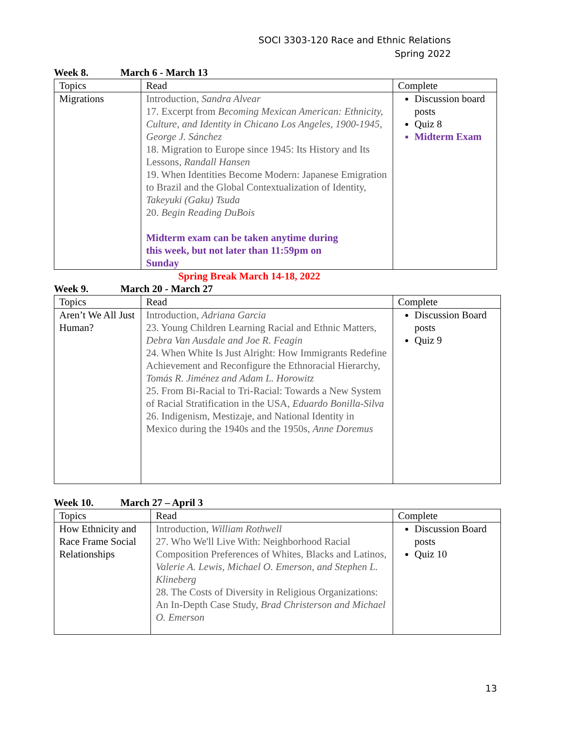SOCI 3303-120 Race and Ethnic Relations
Spring 2022
Week 8. March 6 - March 13
| Topics | Read | Complete |
| Migrations | Introduction, Sandra Alvear 17. Excerpt from Becoming Mexican American: Ethnicity, Culture, and Identity in Chicano Los Angeles, 1900-1945, George J. Sánchez 18. Migration to Europe since 1945: Its History and Its Lessons, Randall Hansen 19. When Identities Become Modern: Japanese Emigration to Brazil and the Global Contextualization of Identity, Takeyuki (Gaku) Tsuda 20. Begin Reading DuBois Midterm exam can be taken anytime during this week, but not later than 11:59pm on Sunday | Discussion board posts Quiz 8 Midterm Exam |
Spring Break March 14-18, 2022
Week 9. March 20 - March 27
| Topics | Read | Complete |
| Aren’t We All Just Human? | Introduction, Adriana Garcia 23. Young Children Learning Racial and Ethnic Matters, Debra Van Ausdale and Joe R. Feagin 24. When White Is Just Alright: How Immigrants Redefine Achievement and Reconfigure the Ethnoracial Hierarchy, Tomás R. Jiménez and Adam L. Horowitz 25. From Bi-Racial to Tri-Racial: Towards a New System of Racial Stratification in the USA, Eduardo Bonilla-Silva 26. Indigenism, Mestizaje, and National Identity in Mexico during the 1940s and the 1950s, Anne Doremus | Discussion Board posts Quiz 9 |
Week 10. March 27 – April 3
| Topics | Read | Complete |
| How Ethnicity and Race Frame Social Relationships | Introduction, William Rothwell 27. Who We'll Live With: Neighborhood Racial Composition Preferences of Whites, Blacks and Latinos, Valerie A. Lewis, Michael O. Emerson, and Stephen L. Klineberg 28. The Costs of Diversity in Religious Organizations: An In-Depth Case Study, Brad Christerson and Michael O. Emerson | Discussion Board posts Quiz 10 |
13